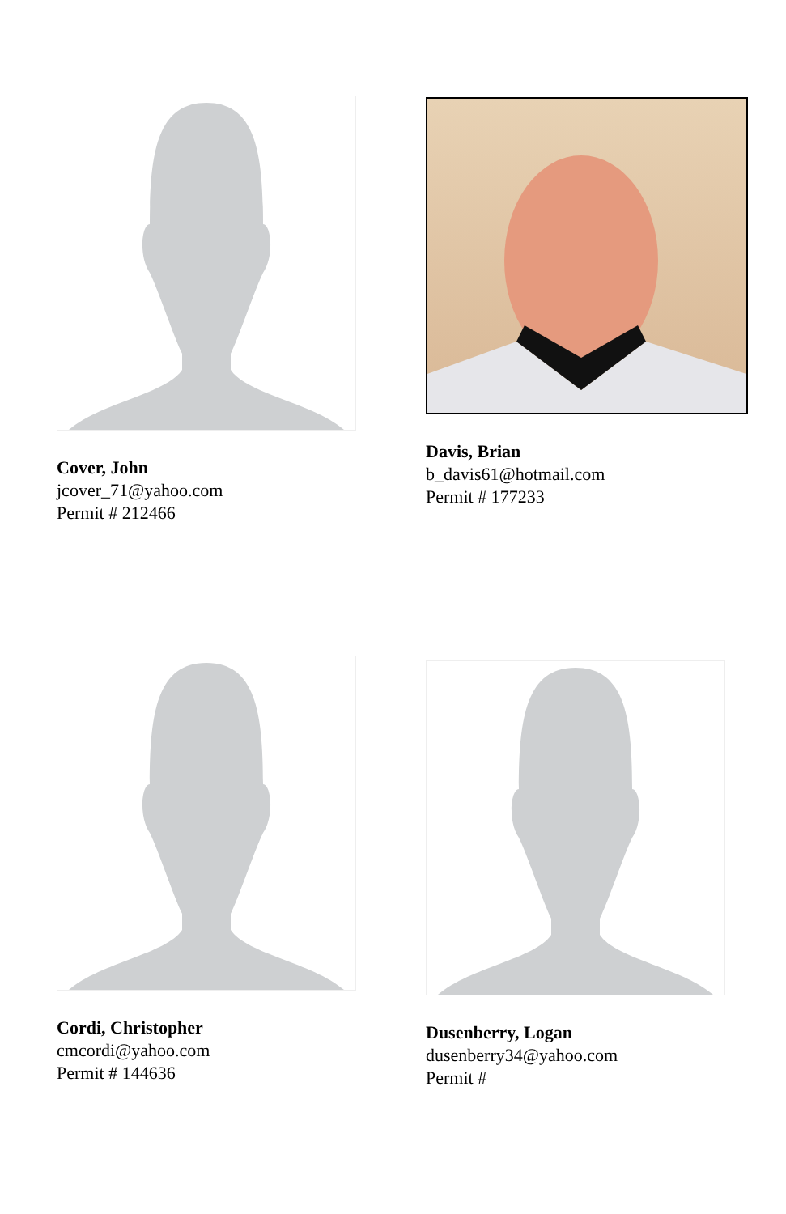Cover, John
jcover_71@yahoo.com
Permit # 212466
Davis, Brian
b_davis61@hotmail.com
Permit # 177233
Cordi, Christopher
cmcordi@yahoo.com
Permit # 144636
Dusenberry, Logan
dusenberry34@yahoo.com
Permit #